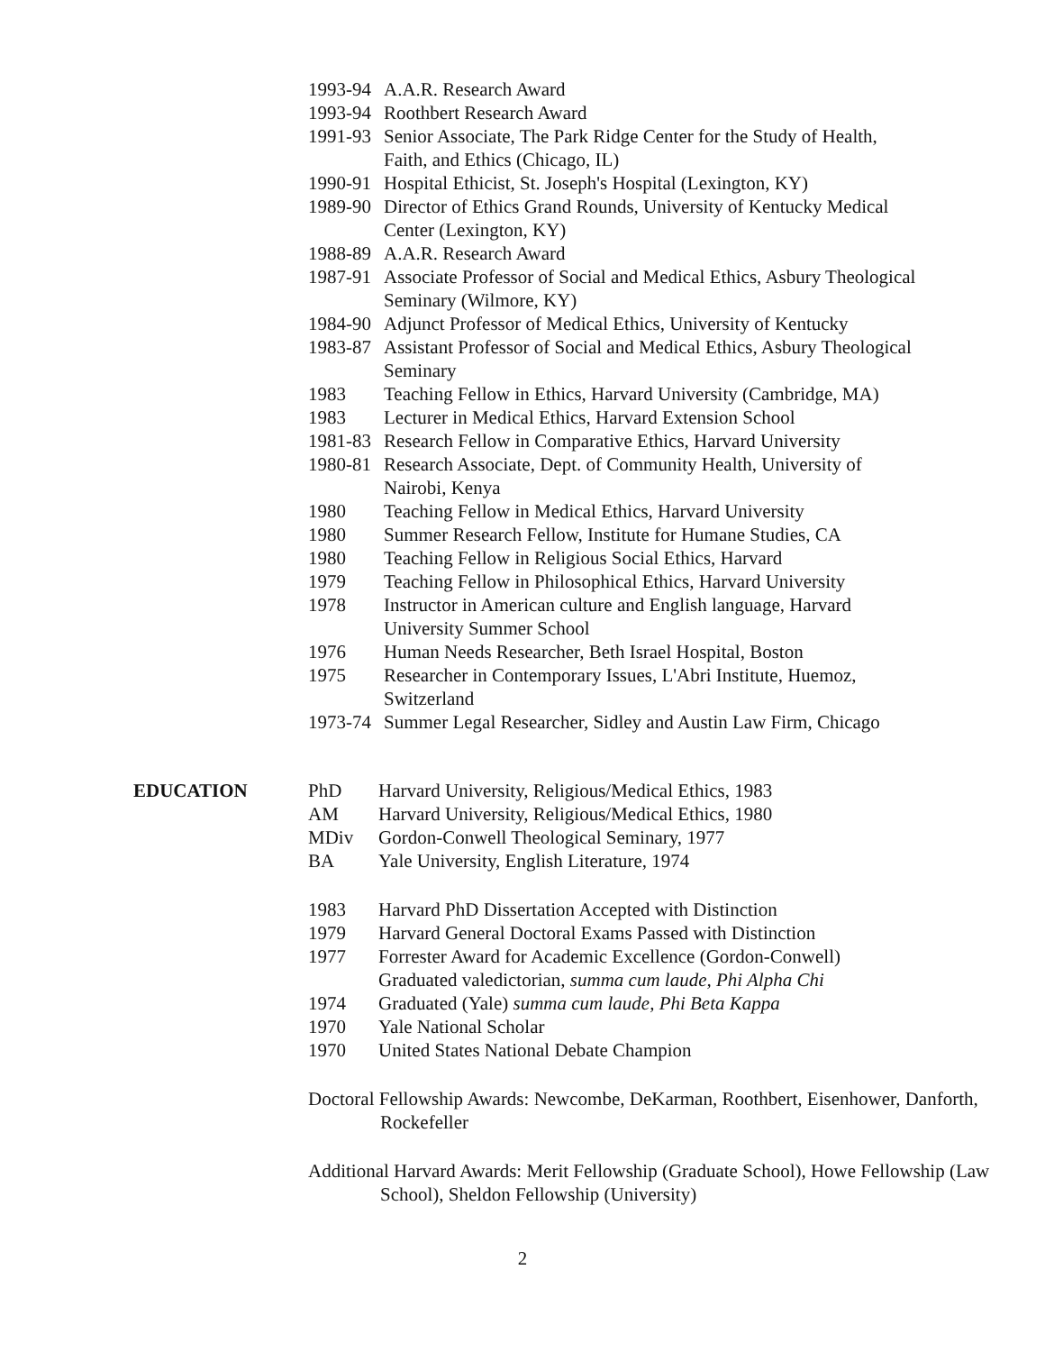1993-94 A.A.R. Research Award
1993-94 Roothbert Research Award
1991-93 Senior Associate, The Park Ridge Center for the Study of Health, Faith, and Ethics (Chicago, IL)
1990-91 Hospital Ethicist, St. Joseph's Hospital (Lexington, KY)
1989-90 Director of Ethics Grand Rounds, University of Kentucky Medical Center (Lexington, KY)
1988-89 A.A.R. Research Award
1987-91 Associate Professor of Social and Medical Ethics, Asbury Theological Seminary (Wilmore, KY)
1984-90 Adjunct Professor of Medical Ethics, University of Kentucky
1983-87 Assistant Professor of Social and Medical Ethics, Asbury Theological Seminary
1983 Teaching Fellow in Ethics, Harvard University (Cambridge, MA)
1983 Lecturer in Medical Ethics, Harvard Extension School
1981-83 Research Fellow in Comparative Ethics, Harvard University
1980-81 Research Associate, Dept. of Community Health, University of Nairobi, Kenya
1980 Teaching Fellow in Medical Ethics, Harvard University
1980 Summer Research Fellow, Institute for Humane Studies, CA
1980 Teaching Fellow in Religious Social Ethics, Harvard
1979 Teaching Fellow in Philosophical Ethics, Harvard University
1978 Instructor in American culture and English language, Harvard University Summer School
1976 Human Needs Researcher, Beth Israel Hospital, Boston
1975 Researcher in Contemporary Issues, L'Abri Institute, Huemoz, Switzerland
1973-74 Summer Legal Researcher, Sidley and Austin Law Firm, Chicago
EDUCATION PhD Harvard University, Religious/Medical Ethics, 1983
AM Harvard University, Religious/Medical Ethics, 1980
MDiv Gordon-Conwell Theological Seminary, 1977
BA Yale University, English Literature, 1974
1983 Harvard PhD Dissertation Accepted with Distinction
1979 Harvard General Doctoral Exams Passed with Distinction
1977 Forrester Award for Academic Excellence (Gordon-Conwell) Graduated valedictorian, summa cum laude, Phi Alpha Chi
1974 Graduated (Yale) summa cum laude, Phi Beta Kappa
1970 Yale National Scholar
1970 United States National Debate Champion
Doctoral Fellowship Awards: Newcombe, DeKarman, Roothbert, Eisenhower, Danforth, Rockefeller
Additional Harvard Awards: Merit Fellowship (Graduate School), Howe Fellowship (Law School), Sheldon Fellowship (University)
2